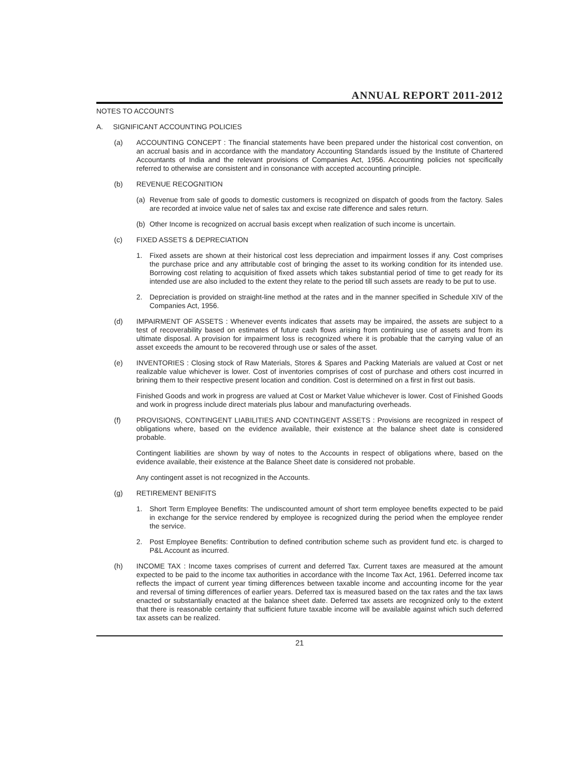ANNUAL REPORT 2011-2012
NOTES TO ACCOUNTS
A. SIGNIFICANT ACCOUNTING POLICIES
(a) ACCOUNTING CONCEPT : The financial statements have been prepared under the historical cost convention, on an accrual basis and in accordance with the mandatory Accounting Standards issued by the Institute of Chartered Accountants of India and the relevant provisions of Companies Act, 1956. Accounting policies not specifically referred to otherwise are consistent and in consonance with accepted accounting principle.
(b) REVENUE RECOGNITION
(a) Revenue from sale of goods to domestic customers is recognized on dispatch of goods from the factory. Sales are recorded at invoice value net of sales tax and excise rate difference and sales return.
(b) Other Income is recognized on accrual basis except when realization of such income is uncertain.
(c) FIXED ASSETS & DEPRECIATION
1. Fixed assets are shown at their historical cost less depreciation and impairment losses if any. Cost comprises the purchase price and any attributable cost of bringing the asset to its working condition for its intended use. Borrowing cost relating to acquisition of fixed assets which takes substantial period of time to get ready for its intended use are also included to the extent they relate to the period till such assets are ready to be put to use.
2. Depreciation is provided on straight-line method at the rates and in the manner specified in Schedule XIV of the Companies Act, 1956.
(d) IMPAIRMENT OF ASSETS : Whenever events indicates that assets may be impaired, the assets are subject to a test of recoverability based on estimates of future cash flows arising from continuing use of assets and from its ultimate disposal. A provision for impairment loss is recognized where it is probable that the carrying value of an asset exceeds the amount to be recovered through use or sales of the asset.
(e) INVENTORIES : Closing stock of Raw Materials, Stores & Spares and Packing Materials are valued at Cost or net realizable value whichever is lower. Cost of inventories comprises of cost of purchase and others cost incurred in brining them to their respective present location and condition. Cost is determined on a first in first out basis.
Finished Goods and work in progress are valued at Cost or Market Value whichever is lower. Cost of Finished Goods and work in progress include direct materials plus labour and manufacturing overheads.
(f) PROVISIONS, CONTINGENT LIABILITIES AND CONTINGENT ASSETS : Provisions are recognized in respect of obligations where, based on the evidence available, their existence at the balance sheet date is considered probable.
Contingent liabilities are shown by way of notes to the Accounts in respect of obligations where, based on the evidence available, their existence at the Balance Sheet date is considered not probable.
Any contingent asset is not recognized in the Accounts.
(g) RETIREMENT BENIFITS
1. Short Term Employee Benefits: The undiscounted amount of short term employee benefits expected to be paid in exchange for the service rendered by employee is recognized during the period when the employee render the service.
2. Post Employee Benefits: Contribution to defined contribution scheme such as provident fund etc. is charged to P&L Account as incurred.
(h) INCOME TAX : Income taxes comprises of current and deferred Tax. Current taxes are measured at the amount expected to be paid to the income tax authorities in accordance with the Income Tax Act, 1961. Deferred income tax reflects the impact of current year timing differences between taxable income and accounting income for the year and reversal of timing differences of earlier years. Deferred tax is measured based on the tax rates and the tax laws enacted or substantially enacted at the balance sheet date. Deferred tax assets are recognized only to the extent that there is reasonable certainty that sufficient future taxable income will be available against which such deferred tax assets can be realized.
21